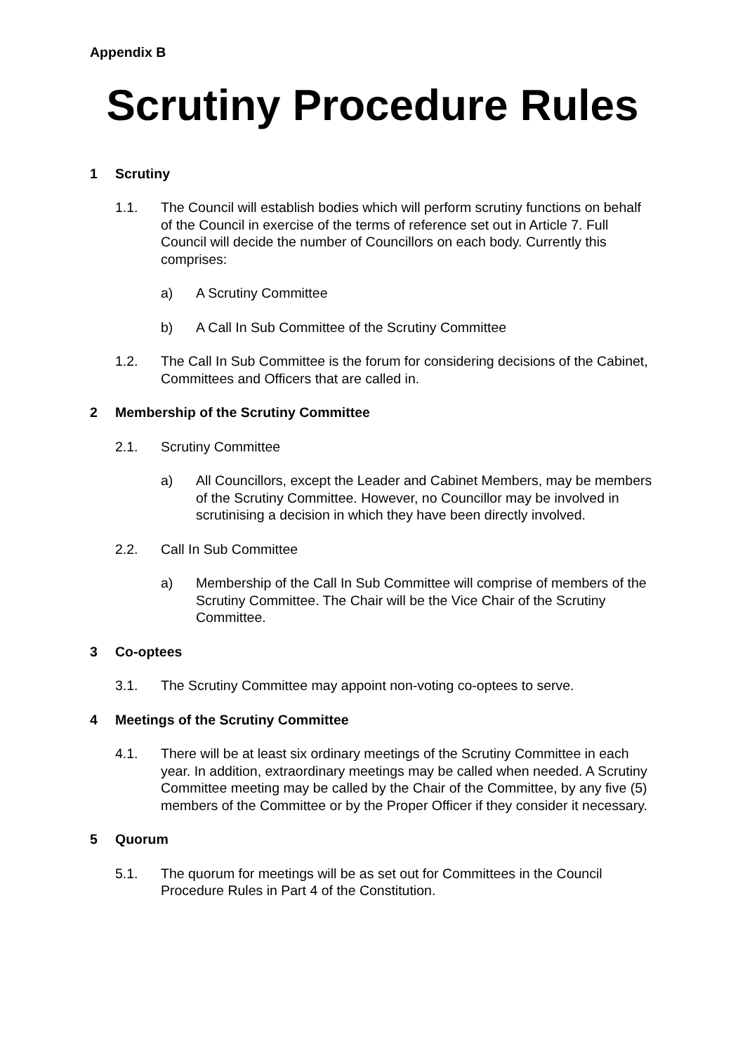Appendix B
Scrutiny Procedure Rules
1 Scrutiny
1.1. The Council will establish bodies which will perform scrutiny functions on behalf of the Council in exercise of the terms of reference set out in Article 7. Full Council will decide the number of Councillors on each body. Currently this comprises:
a) A Scrutiny Committee
b) A Call In Sub Committee of the Scrutiny Committee
1.2. The Call In Sub Committee is the forum for considering decisions of the Cabinet, Committees and Officers that are called in.
2 Membership of the Scrutiny Committee
2.1. Scrutiny Committee
a) All Councillors, except the Leader and Cabinet Members, may be members of the Scrutiny Committee. However, no Councillor may be involved in scrutinising a decision in which they have been directly involved.
2.2. Call In Sub Committee
a) Membership of the Call In Sub Committee will comprise of members of the Scrutiny Committee. The Chair will be the Vice Chair of the Scrutiny Committee.
3 Co-optees
3.1. The Scrutiny Committee may appoint non-voting co-optees to serve.
4 Meetings of the Scrutiny Committee
4.1. There will be at least six ordinary meetings of the Scrutiny Committee in each year. In addition, extraordinary meetings may be called when needed. A Scrutiny Committee meeting may be called by the Chair of the Committee, by any five (5) members of the Committee or by the Proper Officer if they consider it necessary.
5 Quorum
5.1. The quorum for meetings will be as set out for Committees in the Council Procedure Rules in Part 4 of the Constitution.